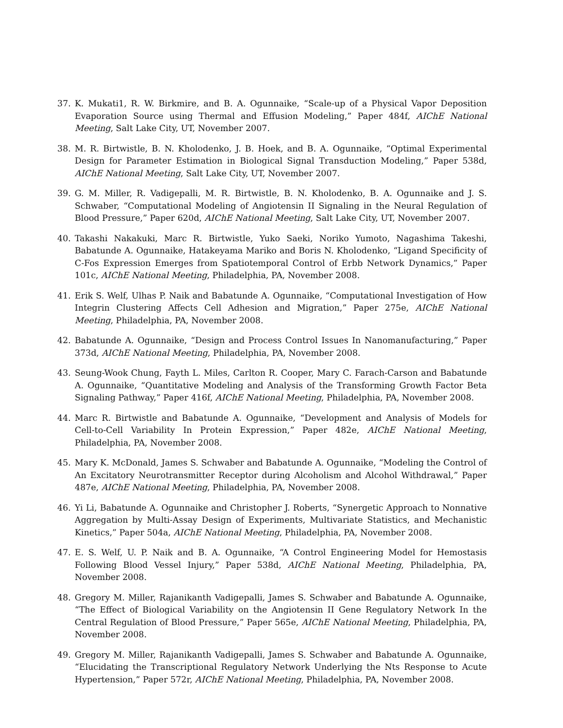37. K. Mukati1, R. W. Birkmire, and B. A. Ogunnaike, “Scale-up of a Physical Vapor Deposition Evaporation Source using Thermal and Effusion Modeling,” Paper 484f, AIChE National Meeting, Salt Lake City, UT, November 2007.
38. M. R. Birtwistle, B. N. Kholodenko, J. B. Hoek, and B. A. Ogunnaike, “Optimal Experimental Design for Parameter Estimation in Biological Signal Transduction Modeling,” Paper 538d, AIChE National Meeting, Salt Lake City, UT, November 2007.
39. G. M. Miller, R. Vadigepalli, M. R. Birtwistle, B. N. Kholodenko, B. A. Ogunnaike and J. S. Schwaber, “Computational Modeling of Angiotensin II Signaling in the Neural Regulation of Blood Pressure,” Paper 620d, AIChE National Meeting, Salt Lake City, UT, November 2007.
40. Takashi Nakakuki, Marc R. Birtwistle, Yuko Saeki, Noriko Yumoto, Nagashima Takeshi, Babatunde A. Ogunnaike, Hatakeyama Mariko and Boris N. Kholodenko, “Ligand Specificity of C-Fos Expression Emerges from Spatiotemporal Control of Erbb Network Dynamics,” Paper 101c, AIChE National Meeting, Philadelphia, PA, November 2008.
41. Erik S. Welf, Ulhas P. Naik and Babatunde A. Ogunnaike, “Computational Investigation of How Integrin Clustering Affects Cell Adhesion and Migration,” Paper 275e, AIChE National Meeting, Philadelphia, PA, November 2008.
42. Babatunde A. Ogunnaike, “Design and Process Control Issues In Nanomanufacturing,” Paper 373d, AIChE National Meeting, Philadelphia, PA, November 2008.
43. Seung-Wook Chung, Fayth L. Miles, Carlton R. Cooper, Mary C. Farach-Carson and Babatunde A. Ogunnaike, “Quantitative Modeling and Analysis of the Transforming Growth Factor Beta Signaling Pathway,” Paper 416f, AIChE National Meeting, Philadelphia, PA, November 2008.
44. Marc R. Birtwistle and Babatunde A. Ogunnaike, “Development and Analysis of Models for Cell-to-Cell Variability In Protein Expression,” Paper 482e, AIChE National Meeting, Philadelphia, PA, November 2008.
45. Mary K. McDonald, James S. Schwaber and Babatunde A. Ogunnaike, “Modeling the Control of An Excitatory Neurotransmitter Receptor during Alcoholism and Alcohol Withdrawal,” Paper 487e, AIChE National Meeting, Philadelphia, PA, November 2008.
46. Yi Li, Babatunde A. Ogunnaike and Christopher J. Roberts, “Synergetic Approach to Nonnative Aggregation by Multi-Assay Design of Experiments, Multivariate Statistics, and Mechanistic Kinetics,” Paper 504a, AIChE National Meeting, Philadelphia, PA, November 2008.
47. E. S. Welf, U. P. Naik and B. A. Ogunnaike, “A Control Engineering Model for Hemostasis Following Blood Vessel Injury,” Paper 538d, AIChE National Meeting, Philadelphia, PA, November 2008.
48. Gregory M. Miller, Rajanikanth Vadigepalli, James S. Schwaber and Babatunde A. Ogunnaike, “The Effect of Biological Variability on the Angiotensin II Gene Regulatory Network In the Central Regulation of Blood Pressure,” Paper 565e, AIChE National Meeting, Philadelphia, PA, November 2008.
49. Gregory M. Miller, Rajanikanth Vadigepalli, James S. Schwaber and Babatunde A. Ogunnaike, “Elucidating the Transcriptional Regulatory Network Underlying the Nts Response to Acute Hypertension,” Paper 572r, AIChE National Meeting, Philadelphia, PA, November 2008.